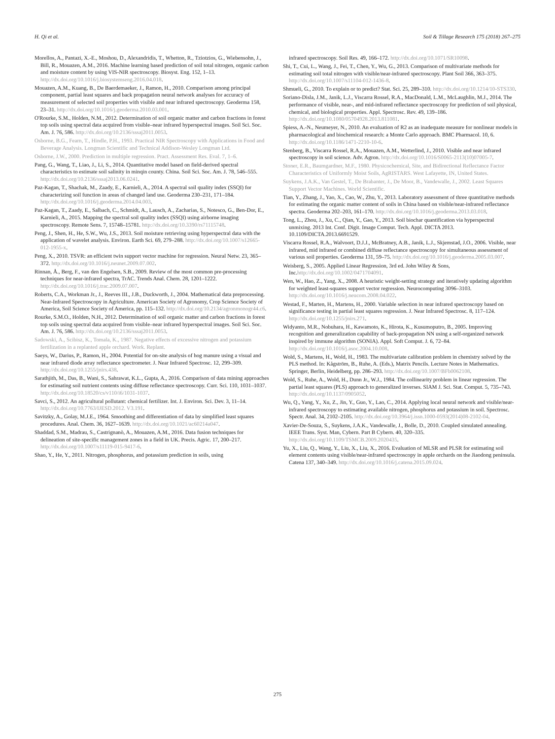H. Qi et al. Soil & Tillage Research 175 (2018) 267–275
Morellos, A., Pantazi, X.-E., Moshou, D., Alexandridis, T., Whetton, R., Tziotzios, G., Wiebensohn, J., Bill, R., Mouazen, A.M., 2016. Machine learning based prediction of soil total nitrogen, organic carbon and moisture content by using VIS-NIR spectroscopy. Biosyst. Eng. 152, 1–13. http://dx.doi.org/10.1016/j.biosystemseng.2016.04.018.
Mouazen, A.M., Kuang, B., De Baerdemaeker, J., Ramon, H., 2010. Comparison among principal component, partial least squares and back propagation neural network analyses for accuracy of measurement of selected soil properties with visible and near infrared spectroscopy. Geoderma 158, 23–31. http://dx.doi.org/10.1016/j.geoderma.2010.03.001.
O'Rourke, S.M., Holden, N.M., 2012. Determination of soil organic matter and carbon fractions in forest top soils using spectral data acquired from visible–near infrared hyperspectral images. Soil Sci. Soc. Am. J. 76, 586. http://dx.doi.org/10.2136/sssaj2011.0053.
Osborne, B.G., Fearn, T., Hindle, P.H., 1993. Practical NIR Spectroscopy with Applications in Food and Beverage Analysis. Longman Scientific and Technical Addison-Wesley Longman Ltd.
Osborne, J.W., 2000. Prediction in multiple regression. Pract. Assessment Res. Eval. 7, 1–6.
Pang, G., Wang, T., Liao, J., Li, S., 2014. Quantitative model based on field-derived spectral characteristics to estimate soil salinity in minqin county. China. Soil Sci. Soc. Am. J. 78, 546–555. http://dx.doi.org/10.2136/sssaj2013.06.0241.
Paz-Kagan, T., Shachak, M., Zaady, E., Karnieli, A., 2014. A spectral soil quality index (SSQI) for characterizing soil function in areas of changed land use. Geoderma 230–231, 171–184. http://dx.doi.org/10.1016/j.geoderma.2014.04.003.
Paz-Kagan, T., Zaady, E., Salbach, C., Schmidt, A., Lausch, A., Zacharias, S., Notesco, G., Ben-Dor, E., Karnieli, A., 2015. Mapping the spectral soil quality index (SSQI) using airborne imaging spectroscopy. Remote Sens. 7, 15748–15781. http://dx.doi.org/10.3390/rs71115748.
Peng, J., Shen, H., He, S.W., Wu, J.S., 2013. Soil moisture retrieving using hyperspectral data with the application of wavelet analysis. Environ. Earth Sci. 69, 279–288. http://dx.doi.org/10.1007/s12665-012-1955-x.
Peng, X., 2010. TSVR: an efficient twin support vector machine for regression. Neural Netw. 23, 365–372. http://dx.doi.org/10.1016/j.neunet.2009.07.002.
Rinnan, Å., Berg, F., van den Engelsen, S.B., 2009. Review of the most common pre-processing techniques for near-infrared spectra, TrAC. Trends Anal. Chem. 28, 1201–1222. http://dx.doi.org/10.1016/j.trac.2009.07.007.
Roberts, C.A., Workman Jr., J., Reeves III., J.B., Duckworth, J., 2004. Mathematical data preprocessing. Near-Infrared Spectroscopy in Agriculture. American Society of Agronomy, Crop Science Society of America, Soil Science Society of America, pp. 115–132. http://dx.doi.org/10.2134/agronmonogr44.c6.
Rourke, S.M.O., Holden, N.H., 2012. Determination of soil organic matter and carbon fractions in forest top soils using spectral data acquired from visible–near infrared hyperspectral images. Soil Sci. Soc. Am. J. 76, 586. http://dx.doi.org/10.2136/sssaj2011.0053.
Sadowski, A., Scibisz, K., Tomala, K., 1987. Negative effects of excessive nitrogen and potassium fertilization in a replanted apple orchard. Work. Replant.
Saeys, W., Darius, P., Ramon, H., 2004. Potential for on-site analysis of hog manure using a visual and near infrared diode array reflectance spectrometer. J. Near Infrared Spectrosc. 12, 299–309. http://dx.doi.org/10.1255/jnirs.438.
Sarathjith, M., Das, B., Wani, S., Sahrawat, K.L., Gupta, A., 2016. Comparison of data mining approaches for estimating soil nutrient contents using diffuse reflectance spectroscopy. Curr. Sci. 110, 1031–1037. http://dx.doi.org/10.18520/cs/v110/i6/1031-1037.
Savci, S., 2012. An agricultural pollutant: chemical fertilizer. Int. J. Environ. Sci. Dev. 3, 11–14. http://dx.doi.org/10.7763/IJESD.2012. V3.191.
Savitzky, A., Golay, M.J.E., 1964. Smoothing and differentiation of data by simplified least squares procedures. Anal. Chem. 36, 1627–1639. http://dx.doi.org/10.1021/ac60214a047.
Shaddad, S.M., Madrau, S., Castrignanò, A., Mouazen, A.M., 2016. Data fusion techniques for delineation of site-specific management zones in a field in UK. Precis. Agric. 17, 200–217. http://dx.doi.org/10.1007/s11119-015-9417-6.
Shao, Y., He, Y., 2011. Nitrogen, phosphorus, and potassium prediction in soils, using
infrared spectroscopy. Soil Res. 49, 166–172. http://dx.doi.org/10.1071/SR10098.
Shi, T., Cui, L., Wang, J., Fei, T., Chen, Y., Wu, G., 2013. Comparison of multivariate methods for estimating soil total nitrogen with visible/near-infrared spectroscopy. Plant Soil 366, 363–375. http://dx.doi.org/10.1007/s11104-012-1436-8.
Shmueli, G., 2010. To explain or to predict? Stat. Sci. 25, 289–310. http://dx.doi.org/10.1214/10-STS330.
Soriano-Disla, J.M., Janik, L.J., Viscarra Rossel, R.A., MacDonald, L.M., McLaughlin, M.J., 2014. The performance of visible, near-, and mid-infrared reflectance spectroscopy for prediction of soil physical, chemical, and biological properties. Appl. Spectrosc. Rev. 49, 139–186. http://dx.doi.org/10.1080/05704928.2013.811081.
Spiess, A.-N., Neumeyer, N., 2010. An evaluation of R2 as an inadequate measure for nonlinear models in pharmacological and biochemical research: a Monte Carlo approach. BMC Pharmacol. 10, 6. http://dx.doi.org/10.1186/1471-2210-10-6.
Stenberg, B., Viscarra Rossel, R.A., Mouazen, A.M., Wetterlind, J., 2010. Visible and near infrared spectroscopy in soil science. Adv. Agron. http://dx.doi.org/10.1016/S0065-2113(10)07005-7.
Stoner, E.R., Baumgardner, M.F., 1980. Physicochemical, Site, and Bidirectional Reflectance Factor Characteristics of Uniformly Moist Soils, AgRISTARS. West Lafayette, IN, United States.
Suykens, J.A.K., Van Gestel, T., De Brabanter, J., De Moor, B., Vandewalle, J., 2002. Least Squares Support Vector Machines. World Scientific.
Tian, Y., Zhang, J., Yao, X., Cao, W., Zhu, Y., 2013. Laboratory assessment of three quantitative methods for estimating the organic matter content of soils in China based on visible/near-infrared reflectance spectra. Geoderma 202–203, 161–170. http://dx.doi.org/10.1016/j.geoderma.2013.03.018.
Tong, L., Zhou, J., Xu, C., Qian, Y., Gao, Y., 2013. Soil biochar quantification via hyperspectral unmixing. 2013 Int. Conf. Digit. Image Comput. Tech. Appl. DICTA 2013. 10.1109/DICTA.2013.6691529.
Viscarra Rossel, R.A., Walvoort, D.J.J., McBratney, A.B., Janik, L.J., Skjemstad, J.O., 2006. Visible, near infrared, mid infrared or combined diffuse reflectance spectroscopy for simultaneous assessment of various soil properties. Geoderma 131, 59–75. http://dx.doi.org/10.1016/j.geoderma.2005.03.007.
Weisberg, S., 2005. Applied Linear Regression, 3rd ed. John Wiley & Sons, Inc.http://dx.doi.org/10.1002/0471704091.
Wen, W., Hao, Z., Yang, X., 2008. A heuristic weight-setting strategy and iteratively updating algorithm for weighted least-squares support vector regression. Neurocomputing 3096–3103. http://dx.doi.org/10.1016/j.neucom.2008.04.022.
Westad, F., Marten, H., Martens, H., 2000. Variable selection in near infrared spectroscopy based on significance testing in partial least squares regression. J. Near Infrared Spectrosc. 8, 117–124. http://dx.doi.org/10.1255/jnirs.271.
Widyanto, M.R., Nobuhara, H., Kawamoto, K., Hirota, K., Kusumoputro, B., 2005. Improving recognition and generalization capability of back-propagation NN using a self-organized network inspired by immune algorithm (SONIA). Appl. Soft Comput. J. 6, 72–84. http://dx.doi.org/10.1016/j.asoc.2004.10.008.
Wold, S., Martens, H., Wold, H., 1983. The multivariate calibration problem in chemistry solved by the PLS method. In: Kågström, B., Ruhe, A. (Eds.), Matrix Pencils. Lecture Notes in Mathematics. Springer, Berlin, Heidelberg, pp. 286–293. http://dx.doi.org/10.1007/BFb0062108.
Wold, S., Ruhe, A., Wold, H., Dunn Jr., W.J., 1984. The collinearity problem in linear regression. The partial least squares (PLS) approach to generalized inverses. SIAM J. Sci. Stat. Comput. 5, 735–743. http://dx.doi.org/10.1137/0905052.
Wu, Q., Yang, Y., Xu, Z., Jin, Y., Guo, Y., Lao, C., 2014. Applying local neural network and visible/near-infrared spectroscopy to estimating available nitrogen, phosphorus and potassium in soil. Spectrosc. Spectr. Anal. 34, 2102–2105. http://dx.doi.org/10.3964/j.issn.1000-0593(2014)08-2102-04.
Xavier-De-Souza, S., Suykens, J.A.K., Vandewalle, J., Bolle, D., 2010. Coupled simulated annealing. IEEE Trans. Syst. Man, Cybern. Part B Cybern. 40, 320–335. http://dx.doi.org/10.1109/TSMCB.2009.2020435.
Yu, X., Liu, Q., Wang, Y., Liu, X., Liu, X., 2016. Evaluation of MLSR and PLSR for estimating soil element contents using visible/near-infrared spectroscopy in apple orchards on the Jiaodong peninsula. Catena 137, 340–349. http://dx.doi.org/10.1016/j.catena.2015.09.024.
275